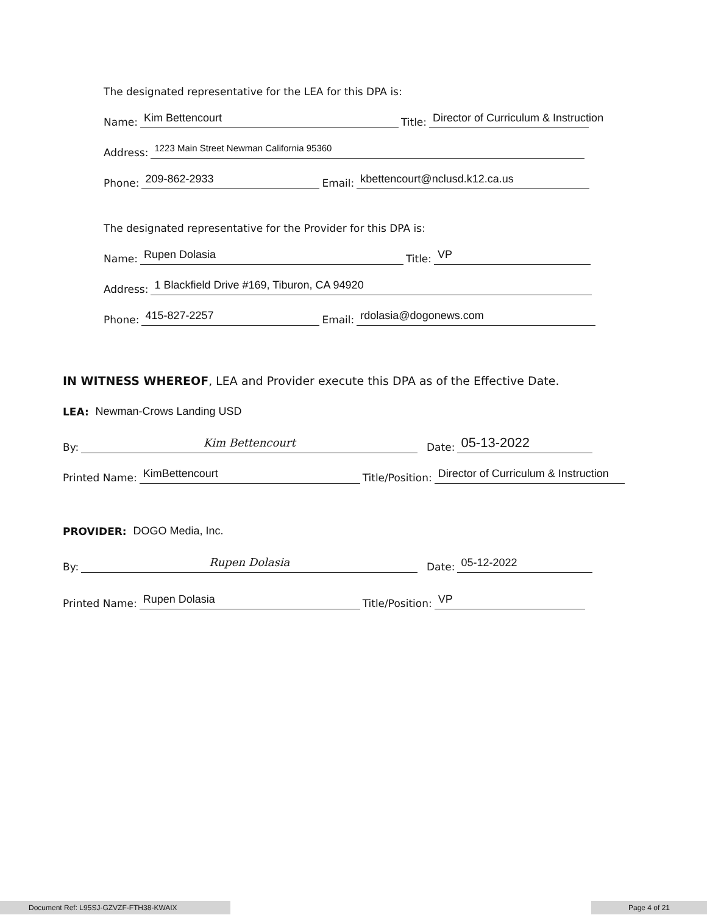The designated representative for the LEA for this DPA is:
Name: Kim Bettencourt Title: Director of Curriculum & Instruction
Address: 1223 Main Street Newman California 95360
Phone: 209-862-2933 Email: kbettencourt@nclusd.k12.ca.us
The designated representative for the Provider for this DPA is:
Name: Rupen Dolasia Title: VP
Address: 1 Blackfield Drive #169, Tiburon, CA 94920
Phone: 415-827-2257 Email: rdolasia@dogonews.com
IN WITNESS WHEREOF, LEA and Provider execute this DPA as of the Effective Date.
LEA: Newman-Crows Landing USD
By: Kim Bettencourt Date: 05-13-2022
Printed Name: KimBettencourt Title/Position: Director of Curriculum & Instruction
PROVIDER: DOGO Media, Inc.
By: Rupen Dolasia Date: 05-12-2022
Printed Name: Rupen Dolasia Title/Position: VP
Document Ref: L95SJ-GZVZF-FTH38-KWAIX Page 4 of 21